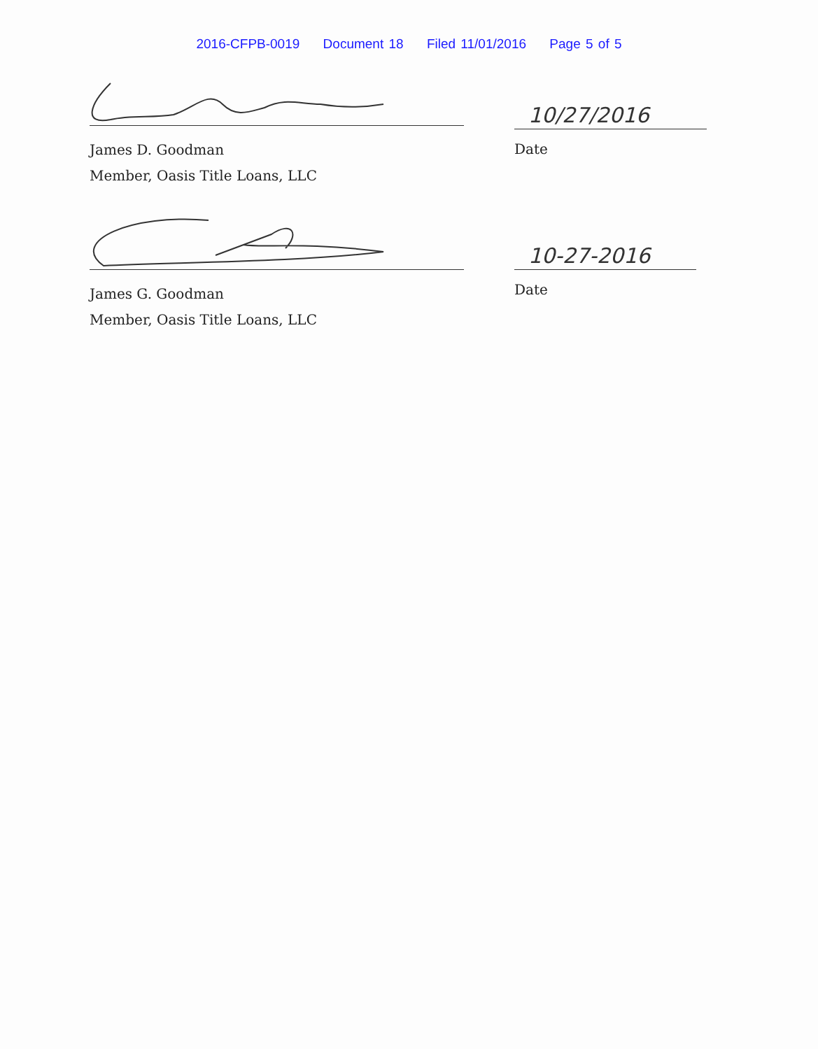2016-CFPB-0019 Document 18 Filed 11/01/2016 Page 5 of 5
James D. Goodman
Member, Oasis Title Loans, LLC
10/27/2016
Date
James G. Goodman
Member, Oasis Title Loans, LLC
10-27-2016
Date